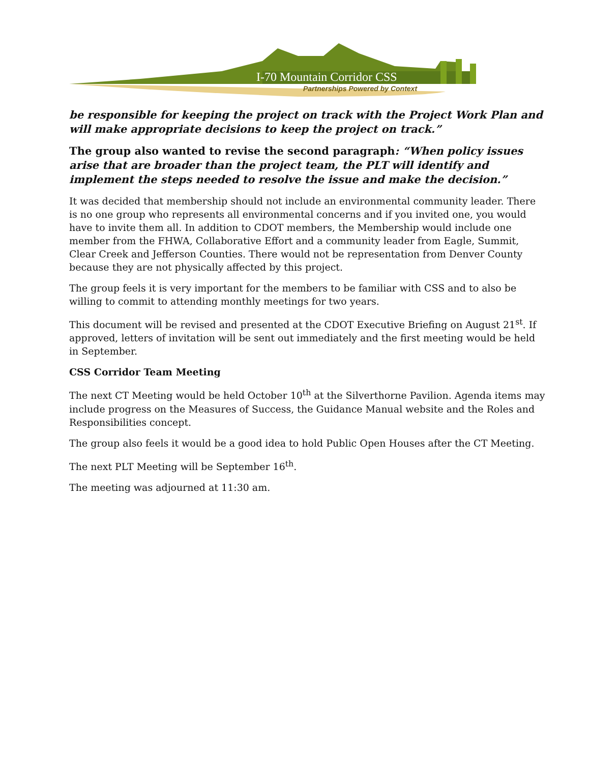I-70 Mountain Corridor CSS
Partnerships Powered by Context
be responsible for keeping the project on track with the Project Work Plan and will make appropriate decisions to keep the project on track.”
The group also wanted to revise the second paragraph: “When policy issues arise that are broader than the project team, the PLT will identify and implement the steps needed to resolve the issue and make the decision.”
It was decided that membership should not include an environmental community leader. There is no one group who represents all environmental concerns and if you invited one, you would have to invite them all. In addition to CDOT members, the Membership would include one member from the FHWA, Collaborative Effort and a community leader from Eagle, Summit, Clear Creek and Jefferson Counties. There would not be representation from Denver County because they are not physically affected by this project.
The group feels it is very important for the members to be familiar with CSS and to also be willing to commit to attending monthly meetings for two years.
This document will be revised and presented at the CDOT Executive Briefing on August 21<sup>st</sup>. If approved, letters of invitation will be sent out immediately and the first meeting would be held in September.
CSS Corridor Team Meeting
The next CT Meeting would be held October 10<sup>th</sup> at the Silverthorne Pavilion. Agenda items may include progress on the Measures of Success, the Guidance Manual website and the Roles and Responsibilities concept.
The group also feels it would be a good idea to hold Public Open Houses after the CT Meeting.
The next PLT Meeting will be September 16<sup>th</sup>.
The meeting was adjourned at 11:30 am.